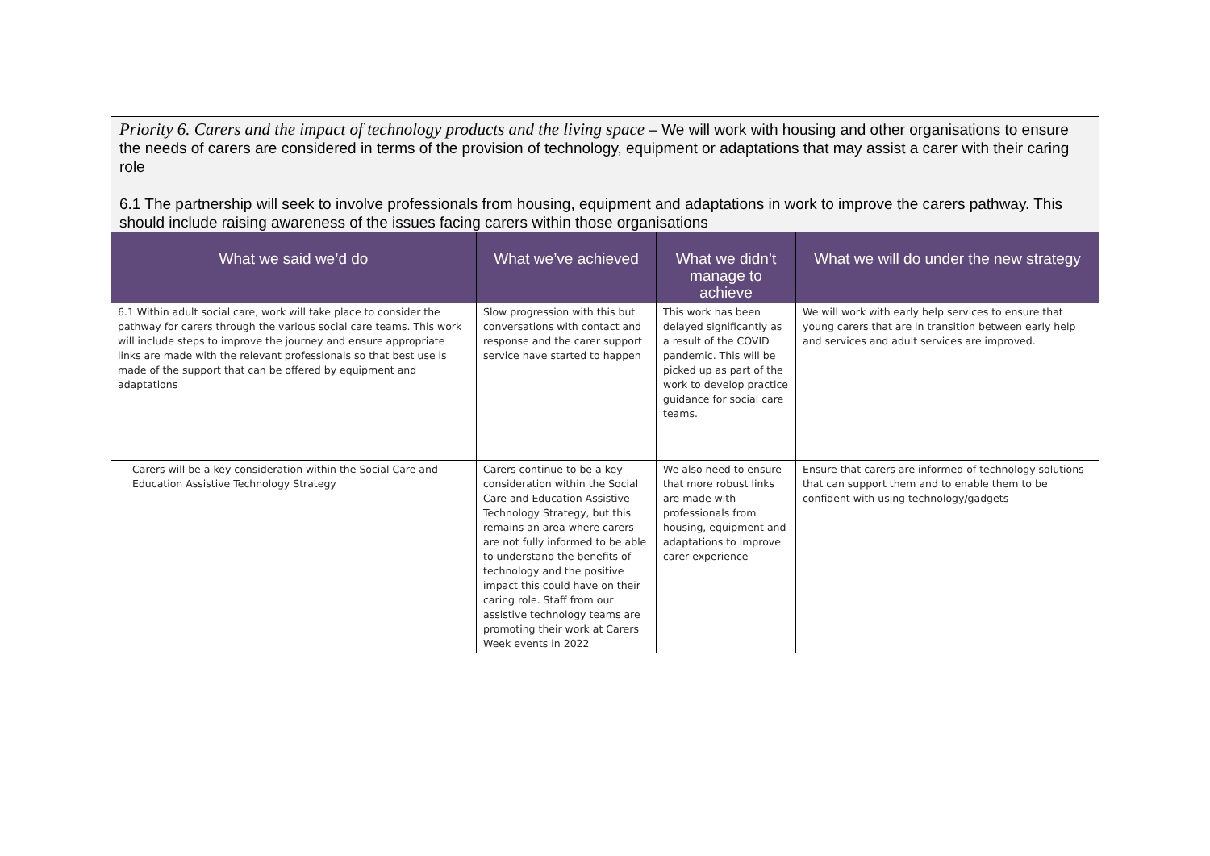| Priority 6. Carers and the impact of technology products and the living space – We will work with housing and other organisations to ensure the needs of carers are considered in terms of the provision of technology, equipment or adaptations that may assist a carer with their caring role 6.1 The partnership will seek to involve professionals from housing, equipment and adaptations in work to improve the carers pathway. This should include raising awareness of the issues facing carers within those organisations | | | |
| --- | --- | --- | --- |
| What we said we’d do | What we’ve achieved | What we didn’t manage to achieve | What we will do under the new strategy |
| 6.1 Within adult social care, work will take place to consider the pathway for carers through the various social care teams. This work will include steps to improve the journey and ensure appropriate links are made with the relevant professionals so that best use is made of the support that can be offered by equipment and adaptations | Slow progression with this but conversations with contact and response and the carer support service have started to happen | This work has been delayed significantly as a result of the COVID pandemic. This will be picked up as part of the work to develop practice guidance for social care teams. | We will work with early help services to ensure that young carers that are in transition between early help and services and adult services are improved. |
| Carers will be a key consideration within the Social Care and Education Assistive Technology Strategy | Carers continue to be a key consideration within the Social Care and Education Assistive Technology Strategy, but this remains an area where carers are not fully informed to be able to understand the benefits of technology and the positive impact this could have on their caring role. Staff from our assistive technology teams are promoting their work at Carers Week events in 2022 | We also need to ensure that more robust links are made with professionals from housing, equipment and adaptations to improve carer experience | Ensure that carers are informed of technology solutions that can support them and to enable them to be confident with using technology/gadgets |